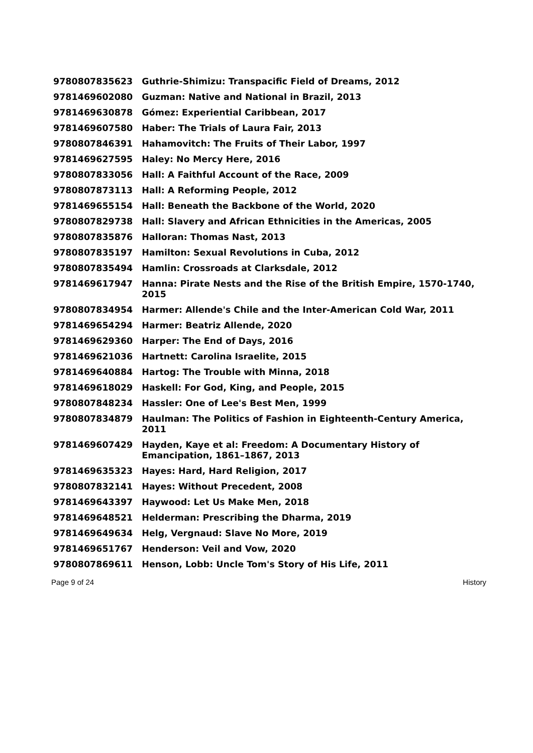| 9780807835623 | Guthrie-Shimizu: Transpacific Field of Dreams, 2012 |
| 9781469602080 | Guzman: Native and National in Brazil, 2013 |
| 9781469630878 | Gómez: Experiential Caribbean, 2017 |
| 9781469607580 | Haber: The Trials of Laura Fair, 2013 |
| 9780807846391 | Hahamovitch: The Fruits of Their Labor, 1997 |
| 9781469627595 | Haley: No Mercy Here, 2016 |
| 9780807833056 | Hall: A Faithful Account of the Race, 2009 |
| 9780807873113 | Hall: A Reforming People, 2012 |
| 9781469655154 | Hall: Beneath the Backbone of the World, 2020 |
| 9780807829738 | Hall: Slavery and African Ethnicities in the Americas, 2005 |
| 9780807835876 | Halloran: Thomas Nast, 2013 |
| 9780807835197 | Hamilton: Sexual Revolutions in Cuba, 2012 |
| 9780807835494 | Hamlin: Crossroads at Clarksdale, 2012 |
| 9781469617947 | Hanna: Pirate Nests and the Rise of the British Empire, 1570-1740, 2015 |
| 9780807834954 | Harmer: Allende's Chile and the Inter-American Cold War, 2011 |
| 9781469654294 | Harmer: Beatriz Allende, 2020 |
| 9781469629360 | Harper: The End of Days, 2016 |
| 9781469621036 | Hartnett: Carolina Israelite, 2015 |
| 9781469640884 | Hartog: The Trouble with Minna, 2018 |
| 9781469618029 | Haskell: For God, King, and People, 2015 |
| 9780807848234 | Hassler: One of Lee's Best Men, 1999 |
| 9780807834879 | Haulman: The Politics of Fashion in Eighteenth-Century America, 2011 |
| 9781469607429 | Hayden, Kaye et al: Freedom: A Documentary History of Emancipation, 1861–1867, 2013 |
| 9781469635323 | Hayes: Hard, Hard Religion, 2017 |
| 9780807832141 | Hayes: Without Precedent, 2008 |
| 9781469643397 | Haywood: Let Us Make Men, 2018 |
| 9781469648521 | Helderman: Prescribing the Dharma, 2019 |
| 9781469649634 | Helg, Vergnaud: Slave No More, 2019 |
| 9781469651767 | Henderson: Veil and Vow, 2020 |
| 9780807869611 | Henson, Lobb: Uncle Tom's Story of His Life, 2011 |
Page 9 of 24 History